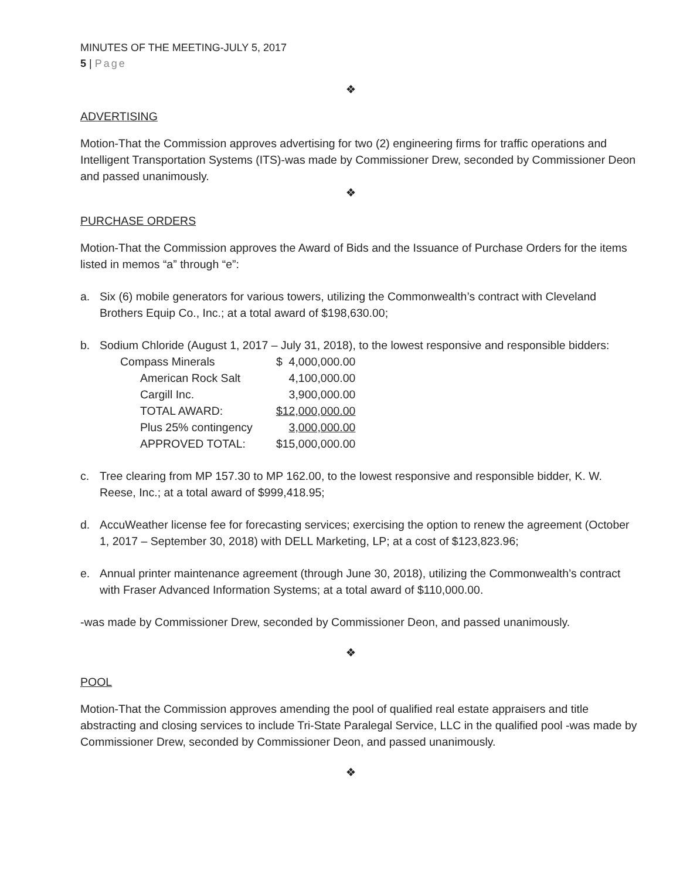MINUTES OF THE MEETING-JULY 5, 2017
5 | Page
❖
ADVERTISING
Motion-That the Commission approves advertising for two (2) engineering firms for traffic operations and Intelligent Transportation Systems (ITS)-was made by Commissioner Drew, seconded by Commissioner Deon and passed unanimously.
❖
PURCHASE ORDERS
Motion-That the Commission approves the Award of Bids and the Issuance of Purchase Orders for the items listed in memos “a” through “e”:
a. Six (6) mobile generators for various towers, utilizing the Commonwealth’s contract with Cleveland Brothers Equip Co., Inc.; at a total award of $198,630.00;
b. Sodium Chloride (August 1, 2017 – July 31, 2018), to the lowest responsive and responsible bidders:
| Compass Minerals | $ 4,000,000.00 |
| American Rock Salt | 4,100,000.00 |
| Cargill Inc. | 3,900,000.00 |
| TOTAL AWARD: | $12,000,000.00 |
| Plus 25% contingency | 3,000,000.00 |
| APPROVED TOTAL: | $15,000,000.00 |
c. Tree clearing from MP 157.30 to MP 162.00, to the lowest responsive and responsible bidder, K. W. Reese, Inc.; at a total award of $999,418.95;
d. AccuWeather license fee for forecasting services; exercising the option to renew the agreement (October 1, 2017 – September 30, 2018) with DELL Marketing, LP; at a cost of $123,823.96;
e. Annual printer maintenance agreement (through June 30, 2018), utilizing the Commonwealth’s contract with Fraser Advanced Information Systems; at a total award of $110,000.00.
-was made by Commissioner Drew, seconded by Commissioner Deon, and passed unanimously.
❖
POOL
Motion-That the Commission approves amending the pool of qualified real estate appraisers and title abstracting and closing services to include Tri-State Paralegal Service, LLC in the qualified pool -was made by Commissioner Drew, seconded by Commissioner Deon, and passed unanimously.
❖